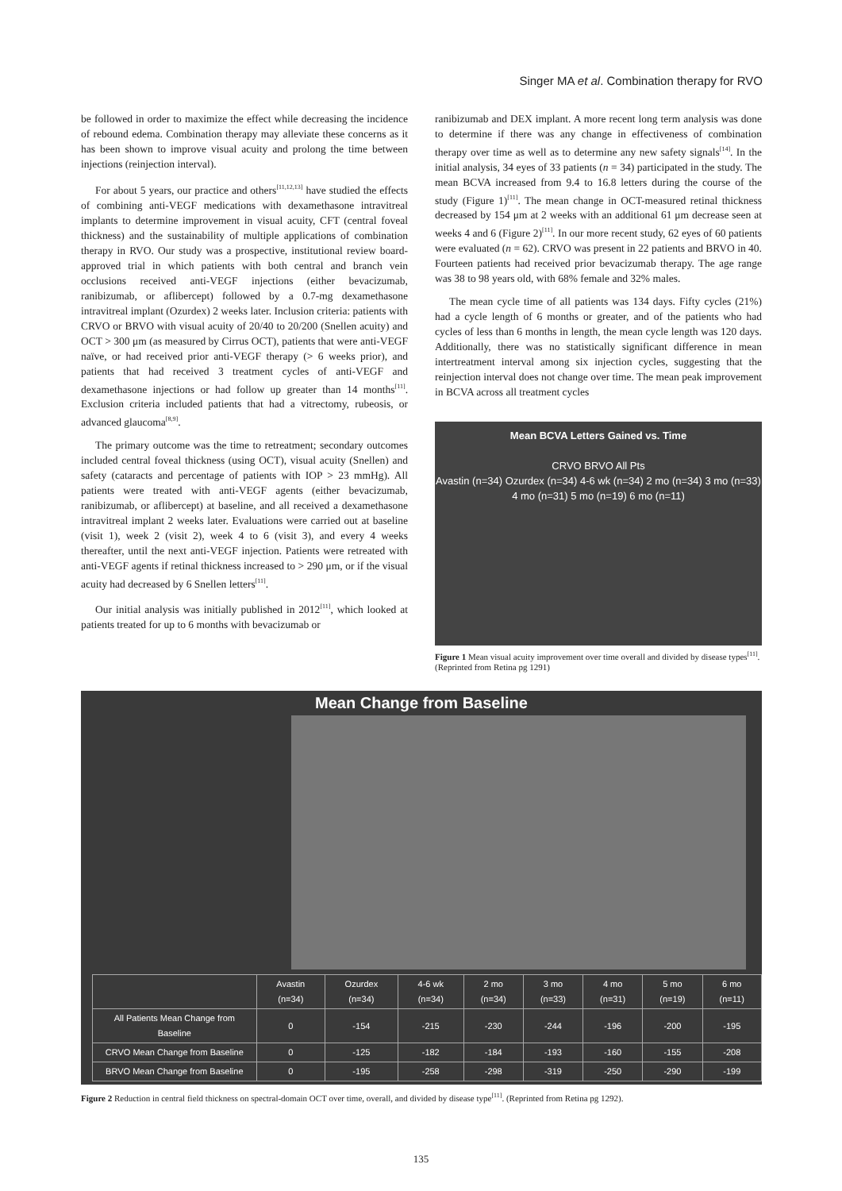Singer MA et al. Combination therapy for RVO
be followed in order to maximize the effect while decreasing the incidence of rebound edema. Combination therapy may alleviate these concerns as it has been shown to improve visual acuity and prolong the time between injections (reinjection interval).
For about 5 years, our practice and others<sup>[11,12,13]</sup> have studied the effects of combining anti-VEGF medications with dexamethasone intravitreal implants to determine improvement in visual acuity, CFT (central foveal thickness) and the sustainability of multiple applications of combination therapy in RVO. Our study was a prospective, institutional review board-approved trial in which patients with both central and branch vein occlusions received anti-VEGF injections (either bevacizumab, ranibizumab, or aflibercept) followed by a 0.7-mg dexamethasone intravitreal implant (Ozurdex) 2 weeks later. Inclusion criteria: patients with CRVO or BRVO with visual acuity of 20/40 to 20/200 (Snellen acuity) and OCT > 300 μm (as measured by Cirrus OCT), patients that were anti-VEGF naïve, or had received prior anti-VEGF therapy (> 6 weeks prior), and patients that had received 3 treatment cycles of anti-VEGF and dexamethasone injections or had follow up greater than 14 months<sup>[11]</sup>. Exclusion criteria included patients that had a vitrectomy, rubeosis, or advanced glaucoma<sup>[8,9]</sup>.
The primary outcome was the time to retreatment; secondary outcomes included central foveal thickness (using OCT), visual acuity (Snellen) and safety (cataracts and percentage of patients with IOP > 23 mmHg). All patients were treated with anti-VEGF agents (either bevacizumab, ranibizumab, or aflibercept) at baseline, and all received a dexamethasone intravitreal implant 2 weeks later. Evaluations were carried out at baseline (visit 1), week 2 (visit 2), week 4 to 6 (visit 3), and every 4 weeks thereafter, until the next anti-VEGF injection. Patients were retreated with anti-VEGF agents if retinal thickness increased to > 290 μm, or if the visual acuity had decreased by 6 Snellen letters<sup>[11]</sup>.
Our initial analysis was initially published in 2012<sup>[11]</sup>, which looked at patients treated for up to 6 months with bevacizumab or
ranibizumab and DEX implant. A more recent long term analysis was done to determine if there was any change in effectiveness of combination therapy over time as well as to determine any new safety signals<sup>[14]</sup>. In the initial analysis, 34 eyes of 33 patients (n = 34) participated in the study. The mean BCVA increased from 9.4 to 16.8 letters during the course of the study (Figure 1)<sup>[11]</sup>. The mean change in OCT-measured retinal thickness decreased by 154 μm at 2 weeks with an additional 61 μm decrease seen at weeks 4 and 6 (Figure 2)<sup>[11]</sup>. In our more recent study, 62 eyes of 60 patients were evaluated (n = 62). CRVO was present in 22 patients and BRVO in 40. Fourteen patients had received prior bevacizumab therapy. The age range was 38 to 98 years old, with 68% female and 32% males.
The mean cycle time of all patients was 134 days. Fifty cycles (21%) had a cycle length of 6 months or greater, and of the patients who had cycles of less than 6 months in length, the mean cycle length was 120 days. Additionally, there was no statistically significant difference in mean intertreatment interval among six injection cycles, suggesting that the reinjection interval does not change over time. The mean peak improvement in BCVA across all treatment cycles
Mean BCVA Letters Gained vs. Time
CRVO BRVO All Pts
Avastin (n=34) Ozurdex (n=34) 4-6 wk (n=34) 2 mo (n=34) 3 mo (n=33) 4 mo (n=31) 5 mo (n=19) 6 mo (n=11)
Figure 1 Mean visual acuity improvement over time overall and divided by disease types<sup>[11]</sup>. (Reprinted from Retina pg 1291)
Mean Change from Baseline
| | Avastin (n=34) | Ozurdex (n=34) | 4-6 wk (n=34) | 2 mo (n=34) | 3 mo (n=33) | 4 mo (n=31) | 5 mo (n=19) | 6 mo (n=11) |
| --- | --- | --- | --- | --- | --- | --- | --- | --- |
| All Patients Mean Change from Baseline | 0 | -154 | -215 | -230 | -244 | -196 | -200 | -195 |
| CRVO Mean Change from Baseline | 0 | -125 | -182 | -184 | -193 | -160 | -155 | -208 |
| BRVO Mean Change from Baseline | 0 | -195 | -258 | -298 | -319 | -250 | -290 | -199 |
Figure 2 Reduction in central field thickness on spectral-domain OCT over time, overall, and divided by disease type<sup>[11]</sup>. (Reprinted from Retina pg 1292).
135